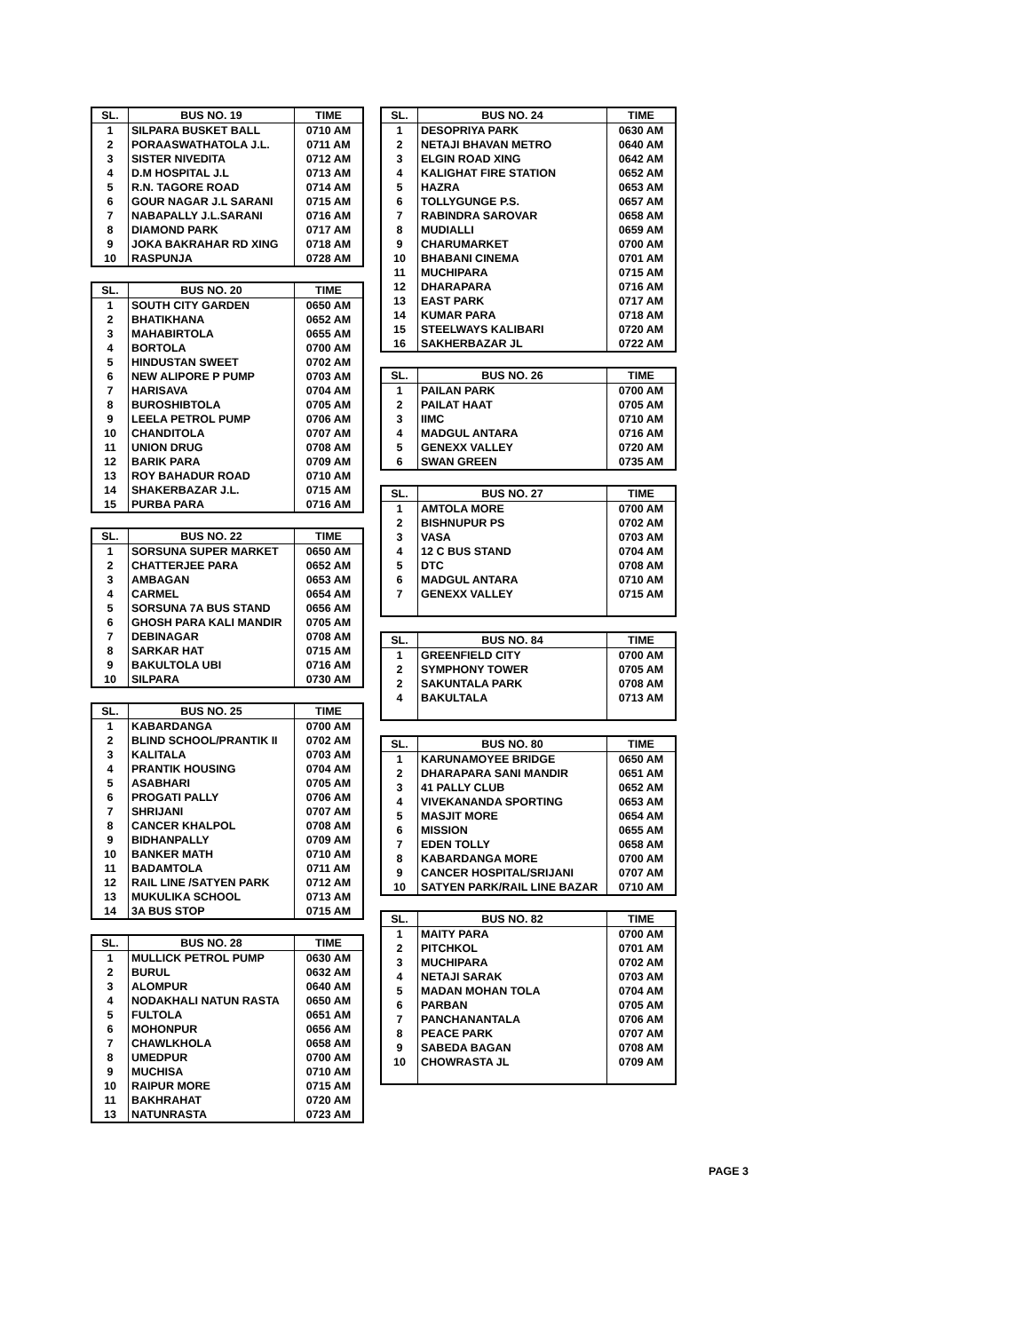| SL. | BUS NO. 19 | TIME |
| --- | --- | --- |
| 1 | SILPARA BUSKET BALL | 0710 AM |
| 2 | PORAASWATHATOLA J.L. | 0711 AM |
| 3 | SISTER NIVEDITA | 0712 AM |
| 4 | D.M HOSPITAL J.L | 0713 AM |
| 5 | R.N. TAGORE ROAD | 0714 AM |
| 6 | GOUR NAGAR J.L SARANI | 0715 AM |
| 7 | NABAPALLY J.L.SARANI | 0716 AM |
| 8 | DIAMOND PARK | 0717 AM |
| 9 | JOKA BAKRAHAR RD XING | 0718 AM |
| 10 | RASPUNJA | 0728 AM |
| SL. | BUS NO. 20 | TIME |
| --- | --- | --- |
| 1 | SOUTH CITY GARDEN | 0650 AM |
| 2 | BHATIKHANA | 0652 AM |
| 3 | MAHABIRTOLA | 0655 AM |
| 4 | BORTOLA | 0700 AM |
| 5 | HINDUSTAN SWEET | 0702 AM |
| 6 | NEW ALIPORE P PUMP | 0703 AM |
| 7 | HARISAVA | 0704 AM |
| 8 | BUROSHIBTOLA | 0705 AM |
| 9 | LEELA PETROL PUMP | 0706 AM |
| 10 | CHANDITOLA | 0707 AM |
| 11 | UNION DRUG | 0708 AM |
| 12 | BARIK PARA | 0709 AM |
| 13 | ROY BAHADUR ROAD | 0710 AM |
| 14 | SHAKERBAZAR J.L. | 0715 AM |
| 15 | PURBA PARA | 0716 AM |
| SL. | BUS NO. 22 | TIME |
| --- | --- | --- |
| 1 | SORSUNA SUPER MARKET | 0650 AM |
| 2 | CHATTERJEE PARA | 0652 AM |
| 3 | AMBAGAN | 0653 AM |
| 4 | CARMEL | 0654 AM |
| 5 | SORSUNA 7A BUS STAND | 0656 AM |
| 6 | GHOSH PARA KALI MANDIR | 0705 AM |
| 7 | DEBINAGAR | 0708 AM |
| 8 | SARKAR HAT | 0715 AM |
| 9 | BAKULTOLA UBI | 0716 AM |
| 10 | SILPARA | 0730 AM |
| SL. | BUS NO. 25 | TIME |
| --- | --- | --- |
| 1 | KABARDANGA | 0700 AM |
| 2 | BLIND SCHOOL/PRANTIK II | 0702 AM |
| 3 | KALITALA | 0703 AM |
| 4 | PRANTIK HOUSING | 0704 AM |
| 5 | ASABHARI | 0705 AM |
| 6 | PROGATI PALLY | 0706 AM |
| 7 | SHRIJANI | 0707 AM |
| 8 | CANCER KHALPOL | 0708 AM |
| 9 | BIDHANPALLY | 0709 AM |
| 10 | BANKER MATH | 0710 AM |
| 11 | BADAMTOLA | 0711 AM |
| 12 | RAIL LINE /SATYEN PARK | 0712 AM |
| 13 | MUKULIKA SCHOOL | 0713 AM |
| 14 | 3A BUS STOP | 0715 AM |
| SL. | BUS NO. 28 | TIME |
| --- | --- | --- |
| 1 | MULLICK PETROL PUMP | 0630 AM |
| 2 | BURUL | 0632 AM |
| 3 | ALOMPUR | 0640 AM |
| 4 | NODAKHALI NATUN RASTA | 0650 AM |
| 5 | FULTOLA | 0651 AM |
| 6 | MOHONPUR | 0656 AM |
| 7 | CHAWLKHOLA | 0658 AM |
| 8 | UMEDPUR | 0700 AM |
| 9 | MUCHISA | 0710 AM |
| 10 | RAIPUR MORE | 0715 AM |
| 11 | BAKHRAHAT | 0720 AM |
| 13 | NATUNRASTA | 0723 AM |
| SL. | BUS NO. 24 | TIME |
| --- | --- | --- |
| 1 | DESOPRIYA PARK | 0630 AM |
| 2 | NETAJI BHAVAN METRO | 0640 AM |
| 3 | ELGIN ROAD XING | 0642 AM |
| 4 | KALIGHAT FIRE STATION | 0652 AM |
| 5 | HAZRA | 0653 AM |
| 6 | TOLLYGUNGE P.S. | 0657 AM |
| 7 | RABINDRA SAROVAR | 0658 AM |
| 8 | MUDIALLI | 0659 AM |
| 9 | CHARUMARKET | 0700 AM |
| 10 | BHABANI CINEMA | 0701 AM |
| 11 | MUCHIPARA | 0715 AM |
| 12 | DHARAPARA | 0716 AM |
| 13 | EAST PARK | 0717 AM |
| 14 | KUMAR PARA | 0718 AM |
| 15 | STEELWAYS KALIBARI | 0720 AM |
| 16 | SAKHERBAZAR JL | 0722 AM |
| SL. | BUS NO. 26 | TIME |
| --- | --- | --- |
| 1 | PAILAN PARK | 0700 AM |
| 2 | PAILAT HAAT | 0705 AM |
| 3 | IIMC | 0710 AM |
| 4 | MADGUL ANTARA | 0716 AM |
| 5 | GENEXX VALLEY | 0720 AM |
| 6 | SWAN GREEN | 0735 AM |
| SL. | BUS NO. 27 | TIME |
| --- | --- | --- |
| 1 | AMTOLA MORE | 0700 AM |
| 2 | BISHNUPUR PS | 0702 AM |
| 3 | VASA | 0703 AM |
| 4 | 12 C BUS STAND | 0704 AM |
| 5 | DTC | 0708 AM |
| 6 | MADGUL ANTARA | 0710 AM |
| 7 | GENEXX VALLEY | 0715 AM |
| SL. | BUS NO. 84 | TIME |
| --- | --- | --- |
| 1 | GREENFIELD CITY | 0700 AM |
| 2 | SYMPHONY TOWER | 0705 AM |
| 2 | SAKUNTALA PARK | 0708 AM |
| 4 | BAKULTALA | 0713 AM |
| SL. | BUS NO. 80 | TIME |
| --- | --- | --- |
| 1 | KARUNAMOYEE BRIDGE | 0650 AM |
| 2 | DHARAPARA SANI MANDIR | 0651 AM |
| 3 | 41 PALLY CLUB | 0652 AM |
| 4 | VIVEKANANDA SPORTING | 0653 AM |
| 5 | MASJIT MORE | 0654 AM |
| 6 | MISSION | 0655 AM |
| 7 | EDEN TOLLY | 0658 AM |
| 8 | KABARDANGA MORE | 0700 AM |
| 9 | CANCER HOSPITAL/SRIJANI | 0707 AM |
| 10 | SATYEN PARK/RAIL LINE BAZAR | 0710 AM |
| SL. | BUS NO. 82 | TIME |
| --- | --- | --- |
| 1 | MAITY PARA | 0700 AM |
| 2 | PITCHKOL | 0701 AM |
| 3 | MUCHIPARA | 0702 AM |
| 4 | NETAJI SARAK | 0703 AM |
| 5 | MADAN MOHAN TOLA | 0704 AM |
| 6 | PARBAN | 0705 AM |
| 7 | PANCHANANTALA | 0706 AM |
| 8 | PEACE PARK | 0707 AM |
| 9 | SABEDA BAGAN | 0708 AM |
| 10 | CHOWRASTA JL | 0709 AM |
PAGE 3